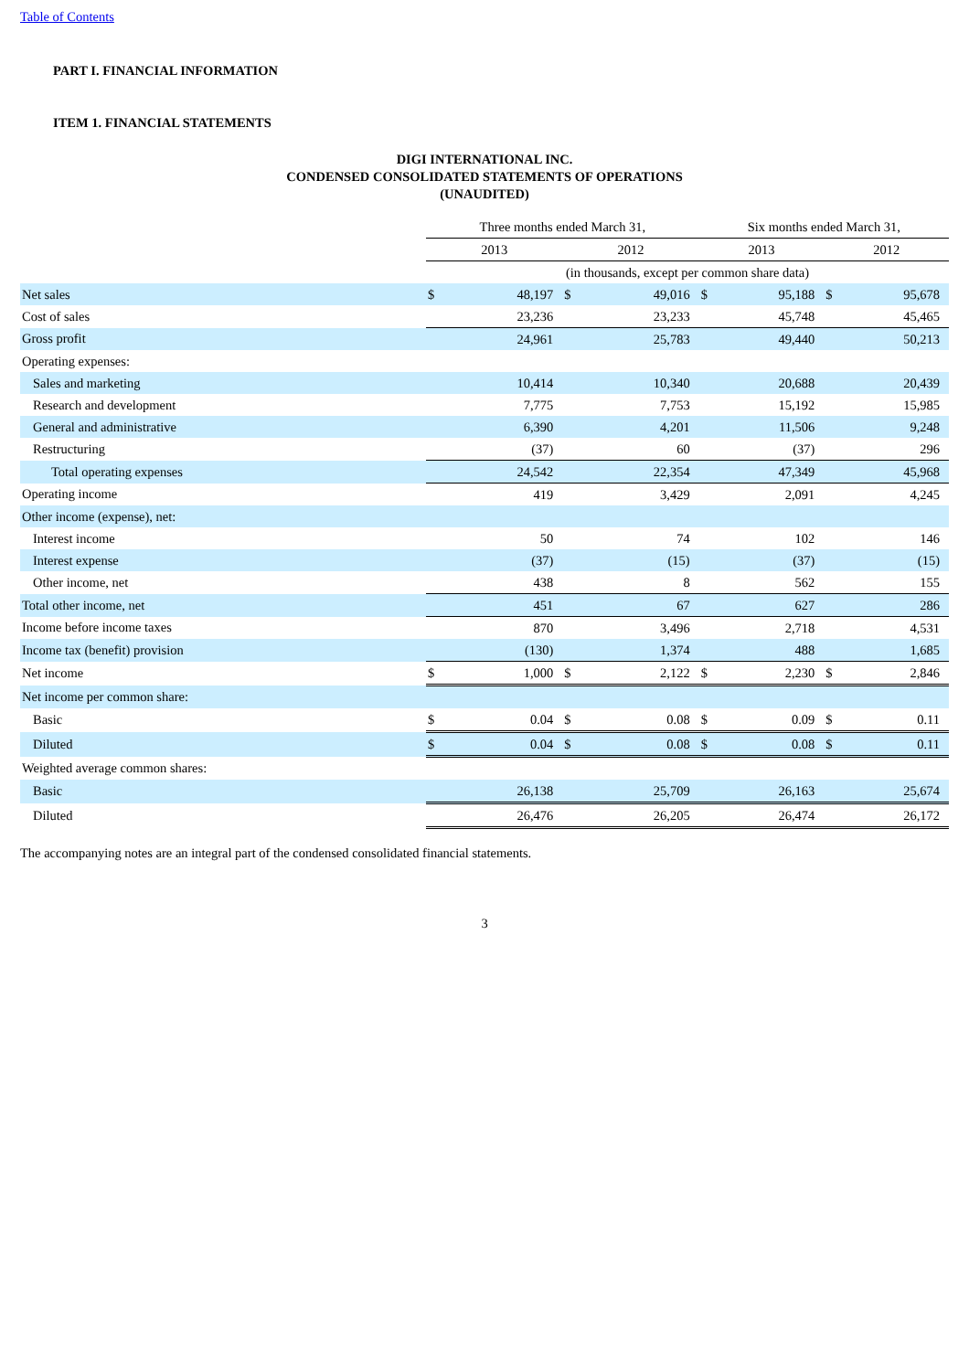Table of Contents
PART I. FINANCIAL INFORMATION
ITEM 1. FINANCIAL STATEMENTS
DIGI INTERNATIONAL INC.
CONDENSED CONSOLIDATED STATEMENTS OF OPERATIONS
(UNAUDITED)
| | Three months ended March 31, | | | | Six months ended March 31, | | | |
| | 2013 | | 2012 | | 2013 | | 2012 | |
| | (in thousands, except per common share data) | | | | | | | |
| Net sales | $ | 48,197 | $ | 49,016 | $ | 95,188 | $ | 95,678 |
| Cost of sales | | 23,236 | | 23,233 | | 45,748 | | 45,465 |
| Gross profit | | 24,961 | | 25,783 | | 49,440 | | 50,213 |
| Operating expenses: | | | | | | | | |
| Sales and marketing | | 10,414 | | 10,340 | | 20,688 | | 20,439 |
| Research and development | | 7,775 | | 7,753 | | 15,192 | | 15,985 |
| General and administrative | | 6,390 | | 4,201 | | 11,506 | | 9,248 |
| Restructuring | | (37) | | 60 | | (37) | | 296 |
| Total operating expenses | | 24,542 | | 22,354 | | 47,349 | | 45,968 |
| Operating income | | 419 | | 3,429 | | 2,091 | | 4,245 |
| Other income (expense), net: | | | | | | | | |
| Interest income | | 50 | | 74 | | 102 | | 146 |
| Interest expense | | (37) | | (15) | | (37) | | (15) |
| Other income, net | | 438 | | 8 | | 562 | | 155 |
| Total other income, net | | 451 | | 67 | | 627 | | 286 |
| Income before income taxes | | 870 | | 3,496 | | 2,718 | | 4,531 |
| Income tax (benefit) provision | | (130) | | 1,374 | | 488 | | 1,685 |
| Net income | $ | 1,000 | $ | 2,122 | $ | 2,230 | $ | 2,846 |
| Net income per common share: | | | | | | | | |
| Basic | $ | 0.04 | $ | 0.08 | $ | 0.09 | $ | 0.11 |
| Diluted | $ | 0.04 | $ | 0.08 | $ | 0.08 | $ | 0.11 |
| Weighted average common shares: | | | | | | | | |
| Basic | | 26,138 | | 25,709 | | 26,163 | | 25,674 |
| Diluted | | 26,476 | | 26,205 | | 26,474 | | 26,172 |
The accompanying notes are an integral part of the condensed consolidated financial statements.
3